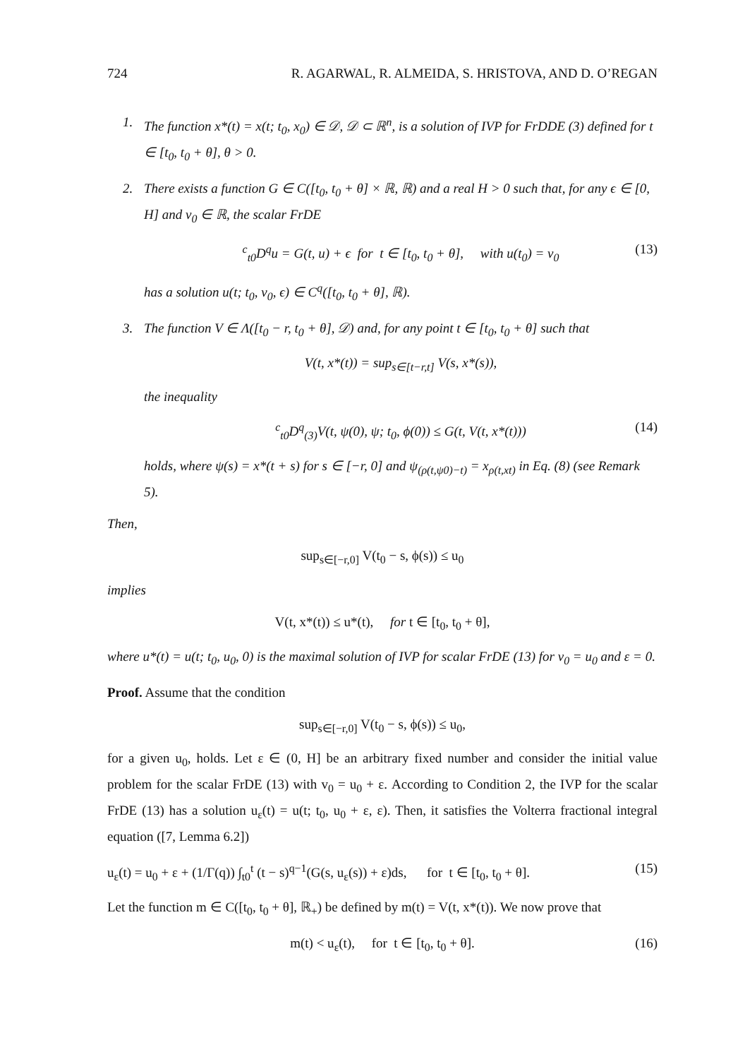724 R. AGARWAL, R. ALMEIDA, S. HRISTOVA, AND D. O’REGAN
1. The function x*(t) = x(t; t<sub>0</sub>, x<sub>0</sub>) ∈ 𝒟, 𝒟 ⊂ ℝ<sup>n</sup>, is a solution of IVP for FrDDE (3) defined for t ∈ [t<sub>0</sub>, t<sub>0</sub> + θ], θ > 0.
2. There exists a function G ∈ C([t<sub>0</sub>, t<sub>0</sub> + θ] × ℝ, ℝ) and a real H > 0 such that, for any ϵ ∈ [0, H] and v<sub>0</sub> ∈ ℝ, the scalar FrDE
<sup>c</sup> <sub>t0</sub>D<sup>q</sup>u = G(t, u) + ϵ for t ∈ [t<sub>0</sub>, t<sub>0</sub> + θ], with u(t<sub>0</sub>) = v<sub>0</sub> (13)
has a solution u(t; t<sub>0</sub>, v<sub>0</sub>, ϵ) ∈ C<sup>q</sup>([t<sub>0</sub>, t<sub>0</sub> + θ], ℝ).
3. The function V ∈ Λ([t<sub>0</sub> − r, t<sub>0</sub> + θ], 𝒟) and, for any point t ∈ [t<sub>0</sub>, t<sub>0</sub> + θ] such that
V(t, x*(t)) = sup<sub>s∈[t−r,t]</sub> V(s, x*(s)),
the inequality
<sup>c</sup> <sub>t0</sub>D<sup>q</sup><sub>(3)</sub>V(t, ψ(0), ψ; t<sub>0</sub>, ϕ(0)) ≤ G(t, V(t, x*(t))) (14)
holds, where ψ(s) = x*(t + s) for s ∈ [−r, 0] and ψ<sub>(ρ(t,ψ0)−t)</sub> = x<sub>ρ(t,xt)</sub> in Eq. (8) (see Remark 5).
Then,
sup<sub>s∈[−r,0]</sub> V(t<sub>0</sub> − s, ϕ(s)) ≤ u<sub>0</sub>
implies
V(t, x*(t)) ≤ u*(t), for t ∈ [t<sub>0</sub>, t<sub>0</sub> + θ],
where u*(t) = u(t; t<sub>0</sub>, u<sub>0</sub>, 0) is the maximal solution of IVP for scalar FrDE (13) for v<sub>0</sub> = u<sub>0</sub> and ε = 0.
Proof. Assume that the condition
sup<sub>s∈[−r,0]</sub> V(t<sub>0</sub> − s, ϕ(s)) ≤ u<sub>0</sub>,
for a given u<sub>0</sub>, holds. Let ε ∈ (0, H] be an arbitrary fixed number and consider the initial value problem for the scalar FrDE (13) with v<sub>0</sub> = u<sub>0</sub> + ε. According to Condition 2, the IVP for the scalar FrDE (13) has a solution u<sub>ε</sub>(t) = u(t; t<sub>0</sub>, u<sub>0</sub> + ε, ε). Then, it satisfies the Volterra fractional integral equation ([7, Lemma 6.2])
u<sub>ε</sub>(t) = u<sub>0</sub> + ε + (1/Γ(q)) ∫<sub>t0</sub><sup>t</sup> (t − s)<sup>q−1</sup>(G(s, u<sub>ε</sub>(s)) + ε)ds, for t ∈ [t<sub>0</sub>, t<sub>0</sub> + θ]. (15)
Let the function m ∈ C([t<sub>0</sub>, t<sub>0</sub> + θ], ℝ<sub>+</sub>) be defined by m(t) = V(t, x*(t)). We now prove that
m(t) < u<sub>ε</sub>(t), for t ∈ [t<sub>0</sub>, t<sub>0</sub> + θ]. (16)